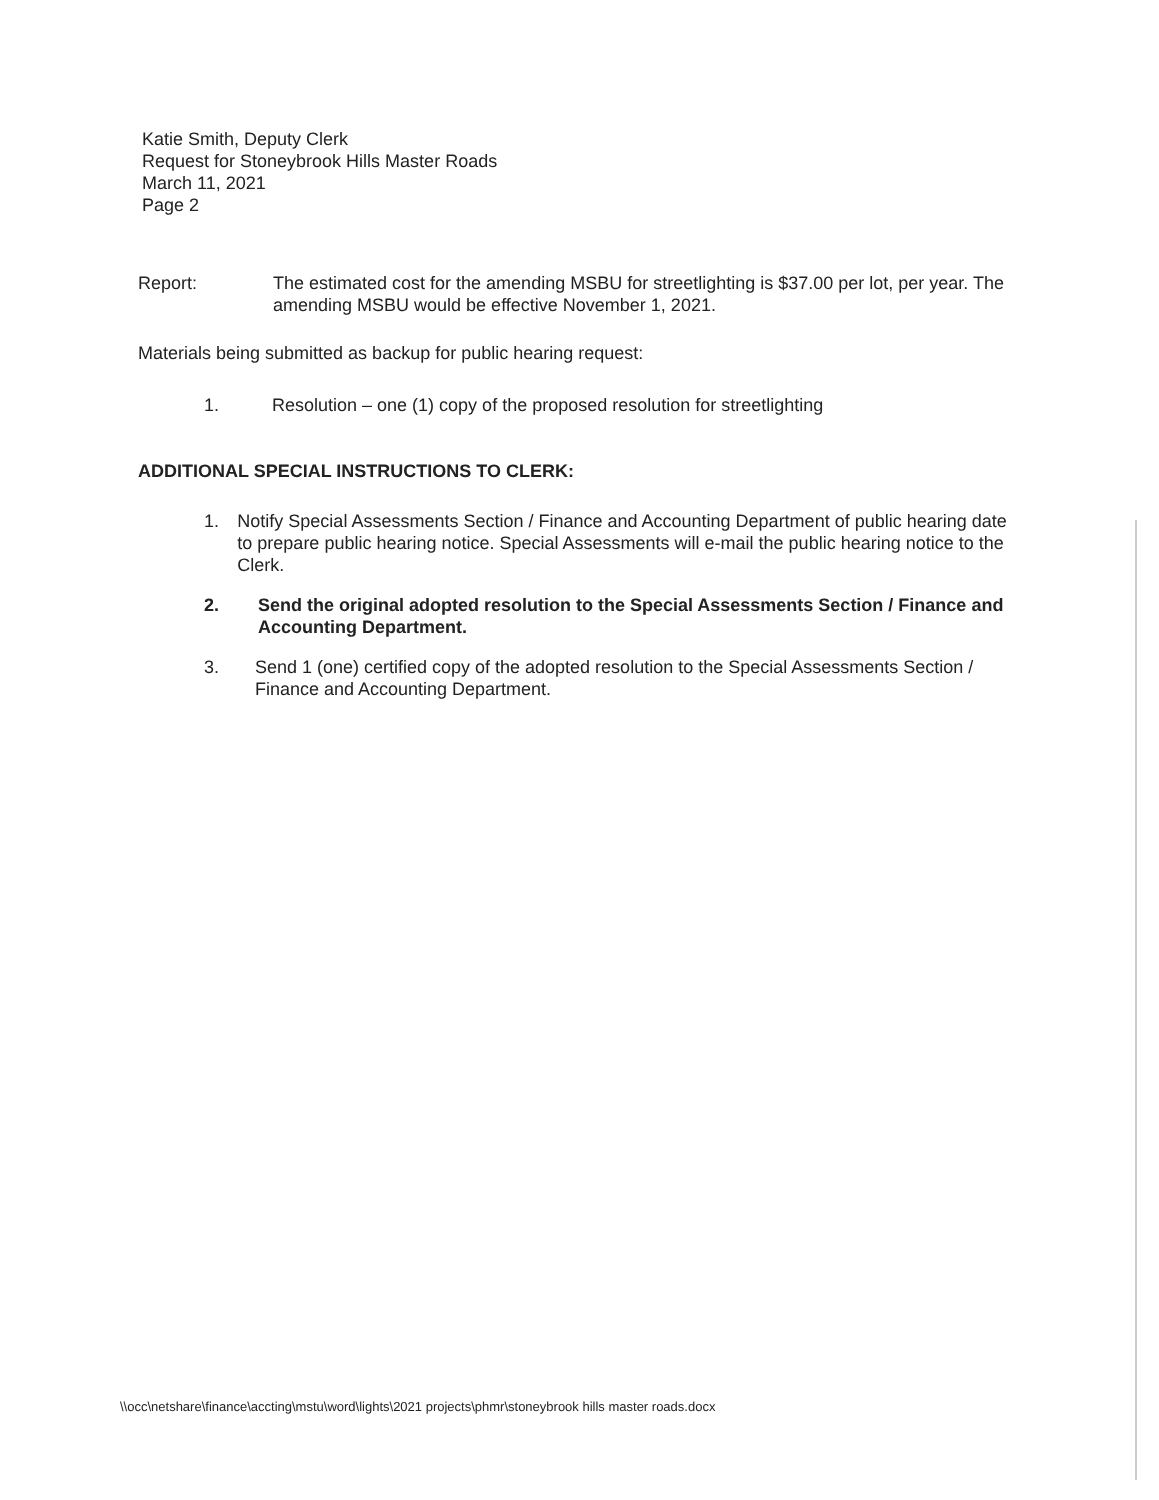Katie Smith, Deputy Clerk
Request for Stoneybrook Hills Master Roads
March 11, 2021
Page 2
Report: The estimated cost for the amending MSBU for streetlighting is $37.00 per lot, per year. The amending MSBU would be effective November 1, 2021.
Materials being submitted as backup for public hearing request:
1. Resolution – one (1) copy of the proposed resolution for streetlighting
ADDITIONAL SPECIAL INSTRUCTIONS TO CLERK:
1. Notify Special Assessments Section / Finance and Accounting Department of public hearing date to prepare public hearing notice. Special Assessments will e-mail the public hearing notice to the Clerk.
2. Send the original adopted resolution to the Special Assessments Section / Finance and Accounting Department.
3. Send 1 (one) certified copy of the adopted resolution to the Special Assessments Section / Finance and Accounting Department.
\\occ\netshare\finance\accting\mstu\word\lights\2021 projects\phmr\stoneybrook hills master roads.docx